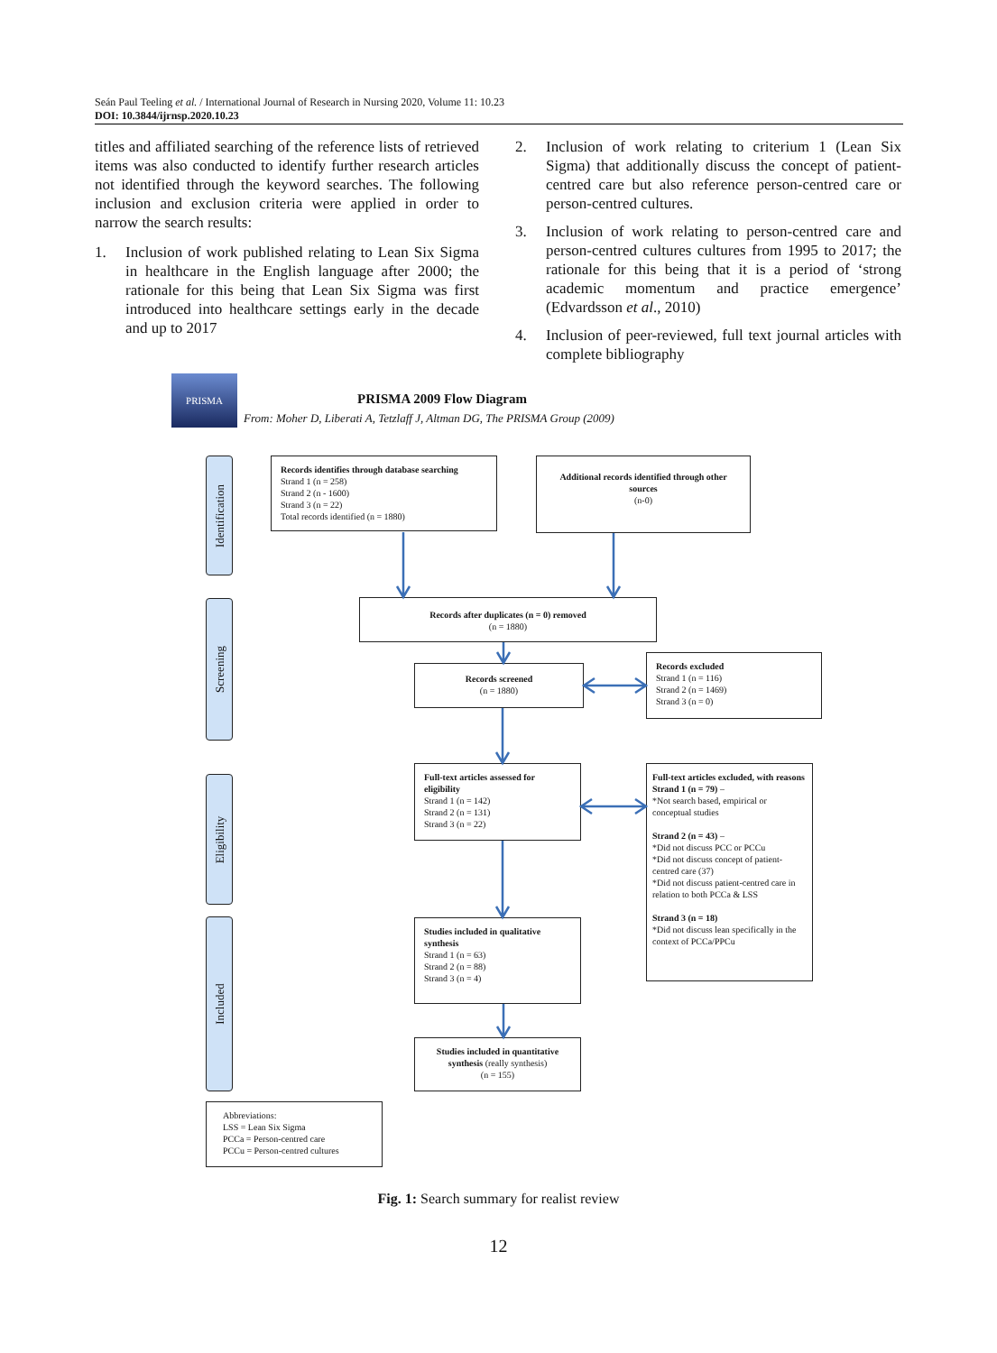Seán Paul Teeling et al. / International Journal of Research in Nursing 2020, Volume 11: 10.23
DOI: 10.3844/ijrnsp.2020.10.23
titles and affiliated searching of the reference lists of retrieved items was also conducted to identify further research articles not identified through the keyword searches. The following inclusion and exclusion criteria were applied in order to narrow the search results:
1. Inclusion of work published relating to Lean Six Sigma in healthcare in the English language after 2000; the rationale for this being that Lean Six Sigma was first introduced into healthcare settings early in the decade and up to 2017
2. Inclusion of work relating to criterium 1 (Lean Six Sigma) that additionally discuss the concept of patient-centred care but also reference person-centred care or person-centred cultures.
3. Inclusion of work relating to person-centred care and person-centred cultures cultures from 1995 to 2017; the rationale for this being that it is a period of ‘strong academic momentum and practice emergence’ (Edvardsson et al., 2010)
4. Inclusion of peer-reviewed, full text journal articles with complete bibliography
PRISMA
PRISMA 2009 Flow Diagram
From: Moher D, Liberati A, Tetzlaff J, Altman DG, The PRISMA Group (2009)
Identification
Screening
Eligibility
Included
Records identifies through database searching
Strand 1 (n = 258)
Strand 2 (n - 1600)
Strand 3 (n = 22)
Total records identified (n = 1880)
Additional records identified through other sources
(n-0)
Records after duplicates (n = 0) removed
(n = 1880)
Records screened
(n = 1880)
Records excluded
Strand 1 (n = 116)
Strand 2 (n = 1469)
Strand 3 (n = 0)
Full-text articles assessed for eligibility
Strand 1 (n = 142)
Strand 2 (n = 131)
Strand 3 (n = 22)
Full-text articles excluded, with reasons
Strand 1 (n = 79) –
*Not search based, empirical or conceptual studies
Strand 2 (n = 43) –
*Did not discuss PCC or PCCu
*Did not discuss concept of patient-centred care (37)
*Did not discuss patient-centred care in relation to both PCCa & LSS
Strand 3 (n = 18)
*Did not discuss lean specifically in the context of PCCa/PPCu
Studies included in qualitative synthesis
Strand 1 (n = 63)
Strand 2 (n = 88)
Strand 3 (n = 4)
Studies included in quantitative synthesis (really synthesis)
(n = 155)
Abbreviations:
LSS = Lean Six Sigma
PCCa = Person-centred care
PCCu = Person-centred cultures
Fig. 1: Search summary for realist review
12